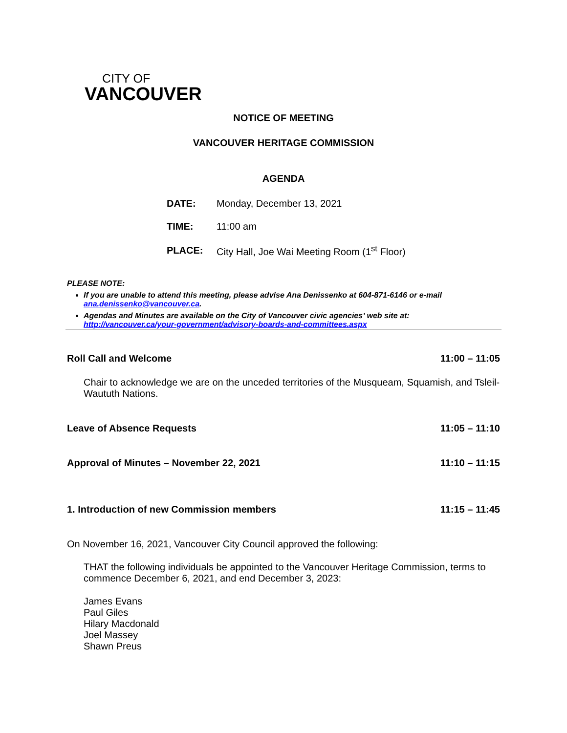CITY OF
VANCOUVER
NOTICE OF MEETING
VANCOUVER HERITAGE COMMISSION
AGENDA
| DATE: | Monday, December 13, 2021 |
| TIME: | 11:00 am |
| PLACE: | City Hall, Joe Wai Meeting Room (1<sup>st</sup> Floor) |
PLEASE NOTE:
If you are unable to attend this meeting, please advise Ana Denissenko at 604-871-6146 or e-mail ana.denissenko@vancouver.ca.
Agendas and Minutes are available on the City of Vancouver civic agencies’ web site at: http://vancouver.ca/your-government/advisory-boards-and-committees.aspx
Roll Call and Welcome 11:00 – 11:05
Chair to acknowledge we are on the unceded territories of the Musqueam, Squamish, and Tsleil-Waututh Nations.
Leave of Absence Requests 11:05 – 11:10
Approval of Minutes – November 22, 2021 11:10 – 11:15
1. Introduction of new Commission members 11:15 – 11:45
On November 16, 2021, Vancouver City Council approved the following:
THAT the following individuals be appointed to the Vancouver Heritage Commission, terms to commence December 6, 2021, and end December 3, 2023:
James Evans
Paul Giles
Hilary Macdonald
Joel Massey
Shawn Preus